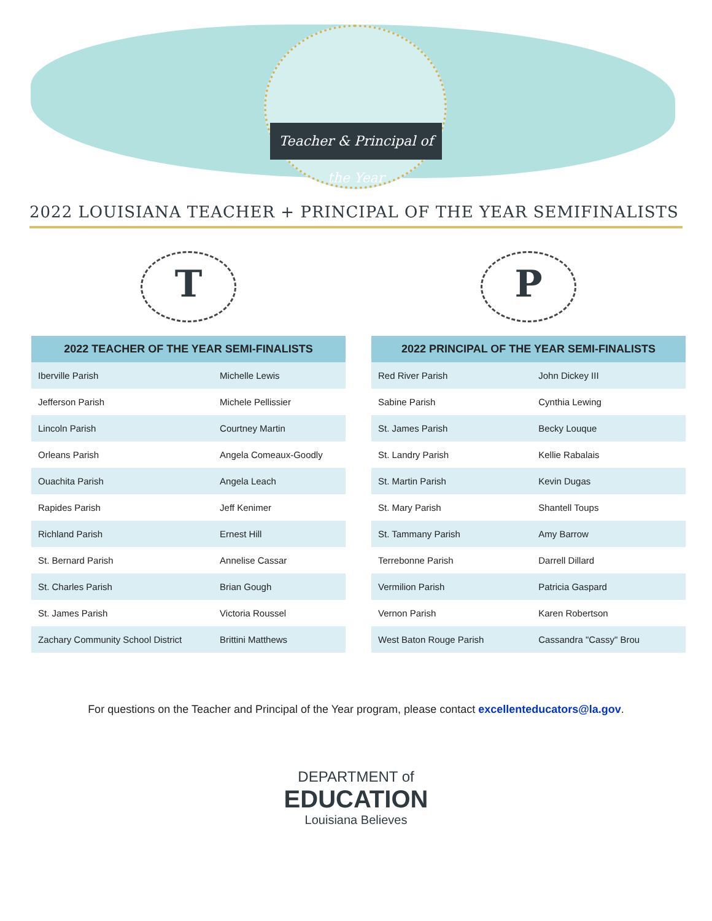Teacher & Principal of the Year
2022 LOUISIANA TEACHER + PRINCIPAL OF THE YEAR SEMIFINALISTS
T
| 2022 TEACHER OF THE YEAR SEMI-FINALISTS | |
| --- | --- |
| Iberville Parish | Michelle Lewis |
| Jefferson Parish | Michele Pellissier |
| Lincoln Parish | Courtney Martin |
| Orleans Parish | Angela Comeaux-Goodly |
| Ouachita Parish | Angela Leach |
| Rapides Parish | Jeff Kenimer |
| Richland Parish | Ernest Hill |
| St. Bernard Parish | Annelise Cassar |
| St. Charles Parish | Brian Gough |
| St. James Parish | Victoria Roussel |
| Zachary Community School District | Brittini Matthews |
P
| 2022 PRINCIPAL OF THE YEAR SEMI-FINALISTS | |
| --- | --- |
| Red River Parish | John Dickey III |
| Sabine Parish | Cynthia Lewing |
| St. James Parish | Becky Louque |
| St. Landry Parish | Kellie Rabalais |
| St. Martin Parish | Kevin Dugas |
| St. Mary Parish | Shantell Toups |
| St. Tammany Parish | Amy Barrow |
| Terrebonne Parish | Darrell Dillard |
| Vermilion Parish | Patricia Gaspard |
| Vernon Parish | Karen Robertson |
| West Baton Rouge Parish | Cassandra "Cassy" Brou |
For questions on the Teacher and Principal of the Year program, please contact excellenteducators@la.gov.
DEPARTMENT of
EDUCATION
Louisiana Believes